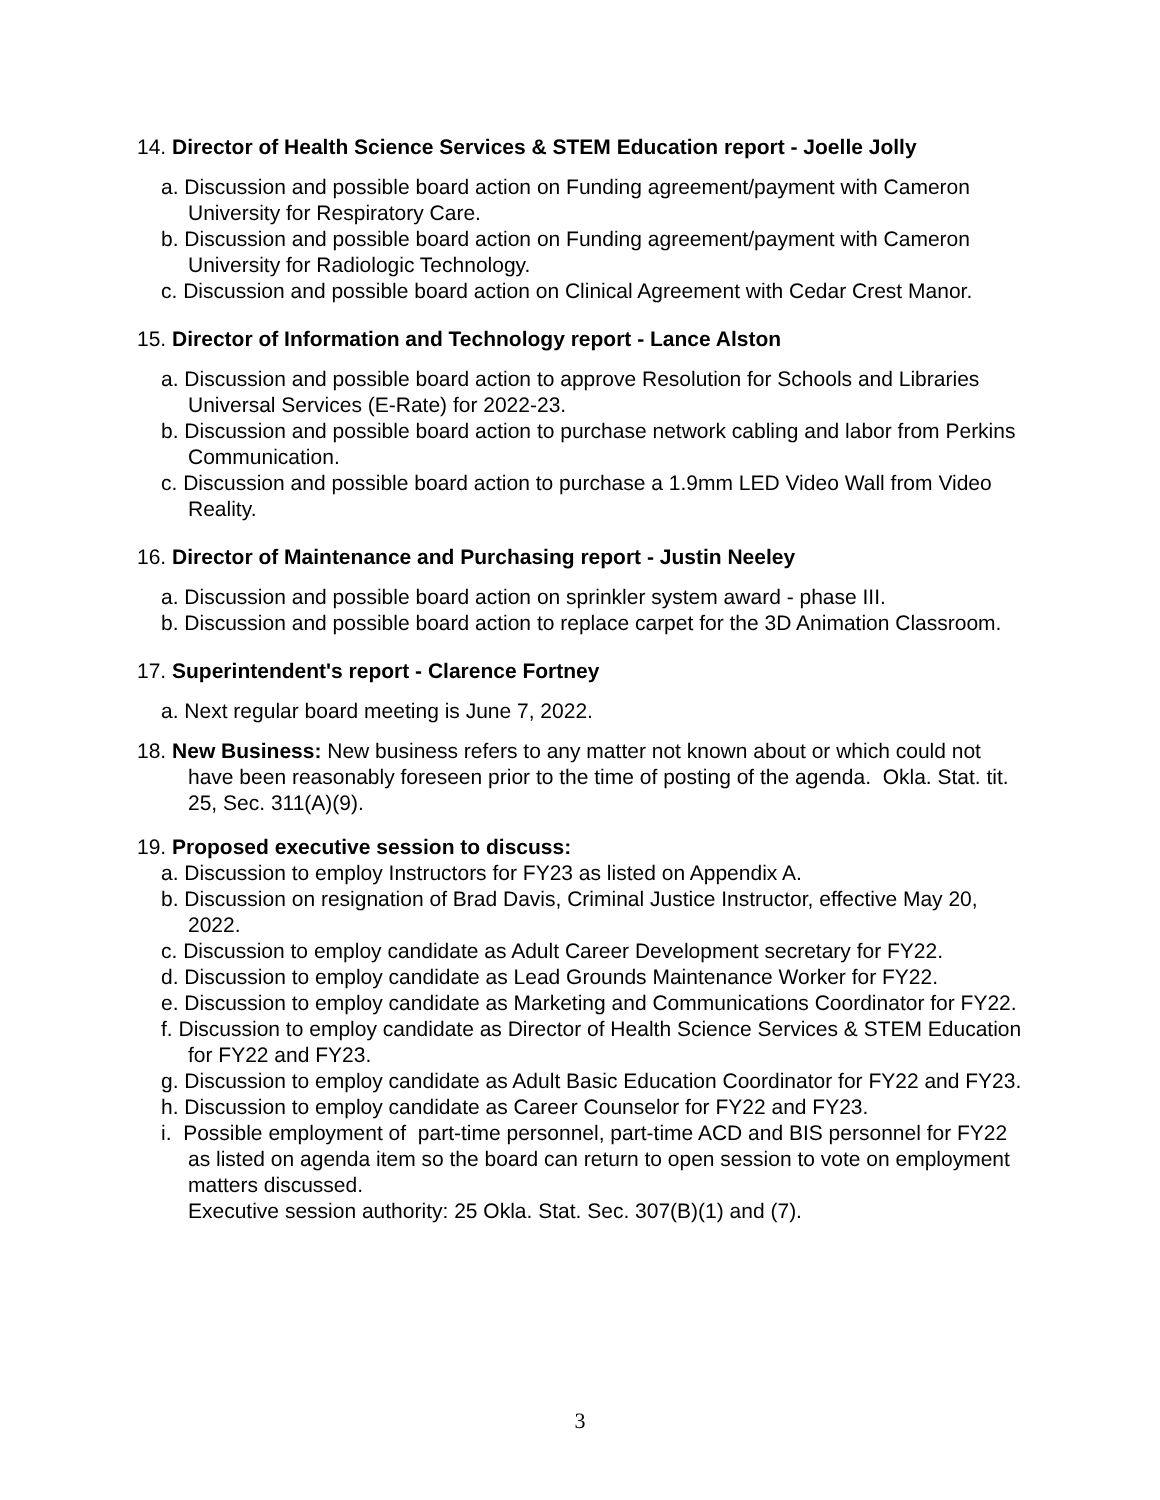14. Director of Health Science Services & STEM Education report - Joelle Jolly
a. Discussion and possible board action on Funding agreement/payment with Cameron University for Respiratory Care.
b. Discussion and possible board action on Funding agreement/payment with Cameron University for Radiologic Technology.
c. Discussion and possible board action on Clinical Agreement with Cedar Crest Manor.
15. Director of Information and Technology report - Lance Alston
a. Discussion and possible board action to approve Resolution for Schools and Libraries Universal Services (E-Rate) for 2022-23.
b. Discussion and possible board action to purchase network cabling and labor from Perkins Communication.
c. Discussion and possible board action to purchase a 1.9mm LED Video Wall from Video Reality.
16. Director of Maintenance and Purchasing report - Justin Neeley
a. Discussion and possible board action on sprinkler system award - phase III.
b. Discussion and possible board action to replace carpet for the 3D Animation Classroom.
17. Superintendent's report - Clarence Fortney
a. Next regular board meeting is June 7, 2022.
18. New Business: New business refers to any matter not known about or which could not have been reasonably foreseen prior to the time of posting of the agenda. Okla. Stat. tit. 25, Sec. 311(A)(9).
19. Proposed executive session to discuss:
a. Discussion to employ Instructors for FY23 as listed on Appendix A.
b. Discussion on resignation of Brad Davis, Criminal Justice Instructor, effective May 20, 2022.
c. Discussion to employ candidate as Adult Career Development secretary for FY22.
d. Discussion to employ candidate as Lead Grounds Maintenance Worker for FY22.
e. Discussion to employ candidate as Marketing and Communications Coordinator for FY22.
f. Discussion to employ candidate as Director of Health Science Services & STEM Education for FY22 and FY23.
g. Discussion to employ candidate as Adult Basic Education Coordinator for FY22 and FY23.
h. Discussion to employ candidate as Career Counselor for FY22 and FY23.
i. Possible employment of part-time personnel, part-time ACD and BIS personnel for FY22 as listed on agenda item so the board can return to open session to vote on employment matters discussed.
Executive session authority: 25 Okla. Stat. Sec. 307(B)(1) and (7).
3